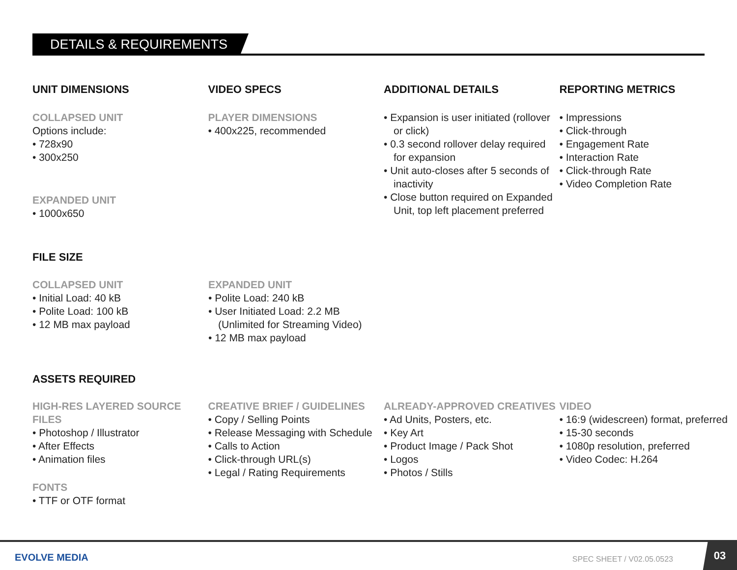DETAILS & REQUIREMENTS
UNIT DIMENSIONS
COLLAPSED UNIT
Options include:
• 728x90
• 300x250
EXPANDED UNIT
• 1000x650
VIDEO SPECS
PLAYER DIMENSIONS
• 400x225, recommended
ADDITIONAL DETAILS
• Expansion is user initiated (rollover or click)
• 0.3 second rollover delay required for expansion
• Unit auto-closes after 5 seconds of inactivity
• Close button required on Expanded Unit, top left placement preferred
REPORTING METRICS
• Impressions
• Click-through
• Engagement Rate
• Interaction Rate
• Click-through Rate
• Video Completion Rate
FILE SIZE
COLLAPSED UNIT
• Initial Load: 40 kB
• Polite Load: 100 kB
• 12 MB max payload
EXPANDED UNIT
• Polite Load: 240 kB
• User Initiated Load: 2.2 MB (Unlimited for Streaming Video)
• 12 MB max payload
ASSETS REQUIRED
HIGH-RES LAYERED SOURCE FILES
• Photoshop / Illustrator
• After Effects
• Animation files
FONTS
• TTF or OTF format
CREATIVE BRIEF / GUIDELINES
• Copy / Selling Points
• Release Messaging with Schedule
• Calls to Action
• Click-through URL(s)
• Legal / Rating Requirements
ALREADY-APPROVED CREATIVES
• Ad Units, Posters, etc.
• Key Art
• Product Image / Pack Shot
• Logos
• Photos / Stills
VIDEO
• 16:9 (widescreen) format, preferred
• 15-30 seconds
• 1080p resolution, preferred
• Video Codec: H.264
EVOLVE MEDIA SPEC SHEET / V02.05.0523
03